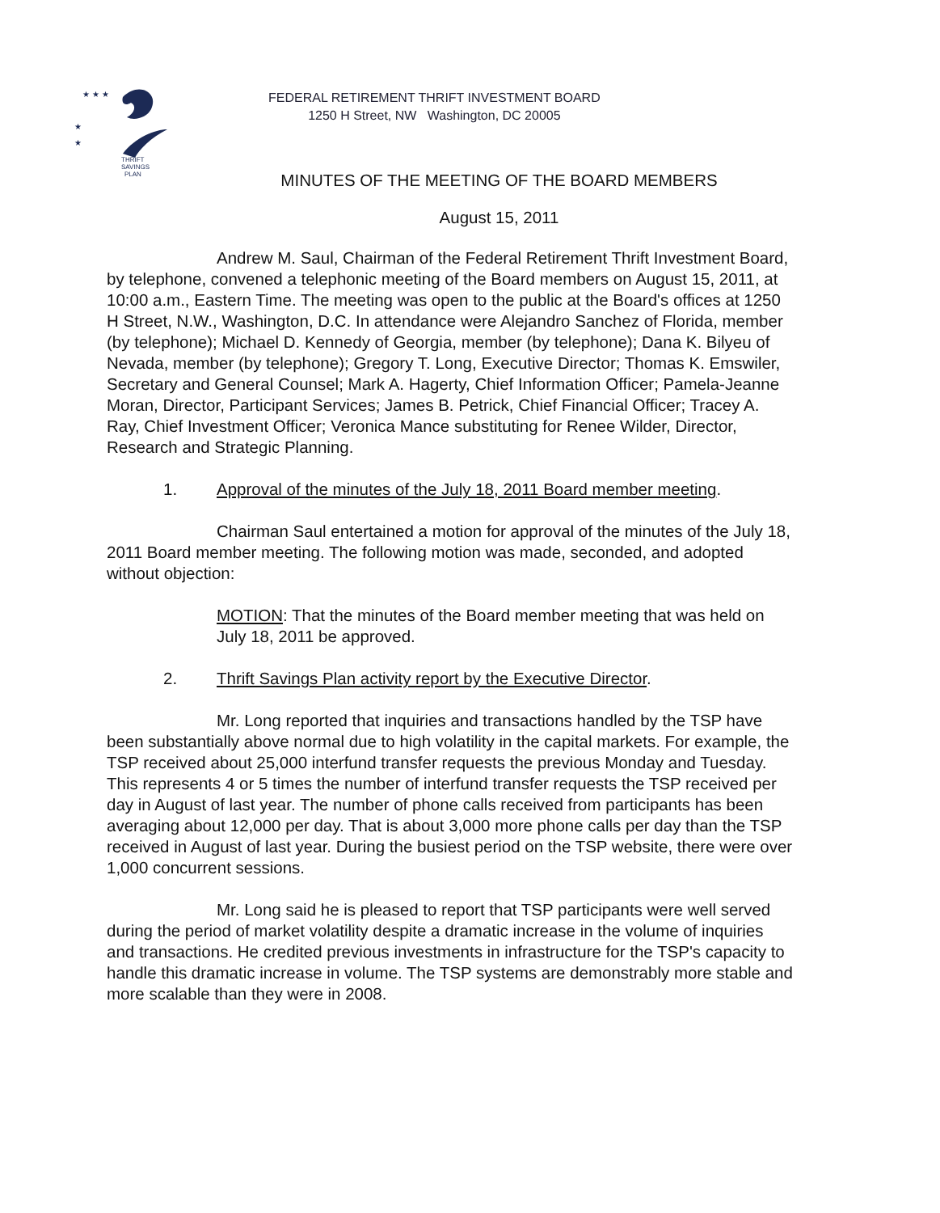THRIFT
SAVINGS
PLAN
★ ★ ★
★
★
FEDERAL RETIREMENT THRIFT INVESTMENT BOARD
1250 H Street, NW Washington, DC 20005
MINUTES OF THE MEETING OF THE BOARD MEMBERS
August 15, 2011
Andrew M. Saul, Chairman of the Federal Retirement Thrift Investment Board, by telephone, convened a telephonic meeting of the Board members on August 15, 2011, at 10:00 a.m., Eastern Time. The meeting was open to the public at the Board's offices at 1250 H Street, N.W., Washington, D.C. In attendance were Alejandro Sanchez of Florida, member (by telephone); Michael D. Kennedy of Georgia, member (by telephone); Dana K. Bilyeu of Nevada, member (by telephone); Gregory T. Long, Executive Director; Thomas K. Emswiler, Secretary and General Counsel; Mark A. Hagerty, Chief Information Officer; Pamela-Jeanne Moran, Director, Participant Services; James B. Petrick, Chief Financial Officer; Tracey A. Ray, Chief Investment Officer; Veronica Mance substituting for Renee Wilder, Director, Research and Strategic Planning.
1. Approval of the minutes of the July 18, 2011 Board member meeting.
Chairman Saul entertained a motion for approval of the minutes of the July 18, 2011 Board member meeting. The following motion was made, seconded, and adopted without objection:
MOTION: That the minutes of the Board member meeting that was held on July 18, 2011 be approved.
2. Thrift Savings Plan activity report by the Executive Director.
Mr. Long reported that inquiries and transactions handled by the TSP have been substantially above normal due to high volatility in the capital markets. For example, the TSP received about 25,000 interfund transfer requests the previous Monday and Tuesday. This represents 4 or 5 times the number of interfund transfer requests the TSP received per day in August of last year. The number of phone calls received from participants has been averaging about 12,000 per day. That is about 3,000 more phone calls per day than the TSP received in August of last year. During the busiest period on the TSP website, there were over 1,000 concurrent sessions.
Mr. Long said he is pleased to report that TSP participants were well served during the period of market volatility despite a dramatic increase in the volume of inquiries and transactions. He credited previous investments in infrastructure for the TSP's capacity to handle this dramatic increase in volume. The TSP systems are demonstrably more stable and more scalable than they were in 2008.